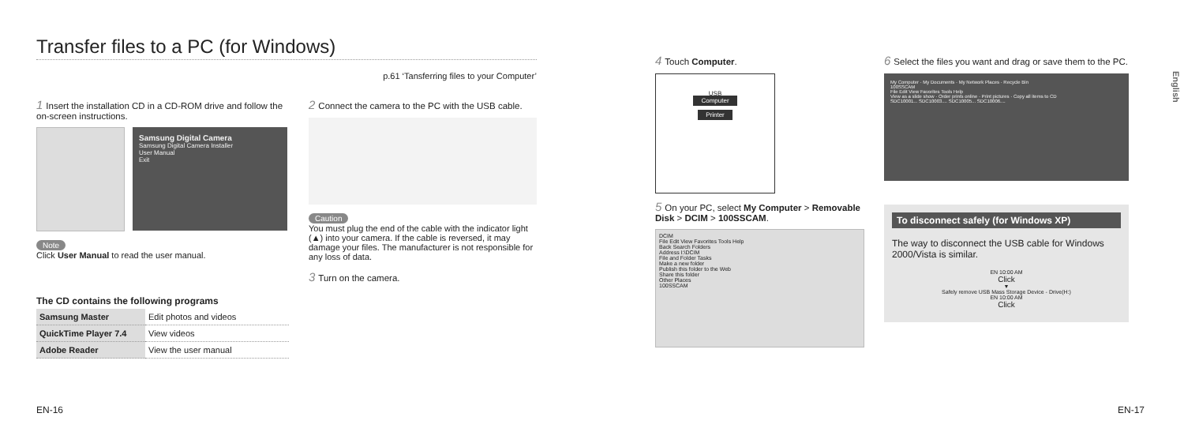Transfer files to a PC (for Windows)
p.61 ‘Tansferring files to your Computer’
1 Insert the installation CD in a CD-ROM drive and follow the on-screen instructions.
Samsung Digital Camera
Samsung Digital Camera Installer
User Manual
Exit
Note
Click User Manual to read the user manual.
The CD contains the following programs
| Samsung Master | Edit photos and videos |
| QuickTime Player 7.4 | View videos |
| Adobe Reader | View the user manual |
2 Connect the camera to the PC with the USB cable.
Caution
You must plug the end of the cable with the indicator light (▲) into your camera. If the cable is reversed, it may damage your files. The manufacturer is not responsible for any loss of data.
3 Turn on the camera.
EN-16
4 Touch Computer.
USB
Computer
Printer
5 On your PC, select My Computer > Removable Disk > DCIM > 100SSCAM.
DCIM
File Edit View Favorites Tools Help
Back Search Folders
Address I:\DCIM
File and Folder Tasks
Make a new folder
Publish this folder to the Web
Share this folder
Other Places
100SSCAM
6 Select the files you want and drag or save them to the PC.
My Computer · My Documents · My Network Places · Recycle Bin
100SSCAM
File Edit View Favorites Tools Help
View as a slide show · Order prints online · Print pictures · Copy all items to CD
SDC10001... SDC10003.... SDC10005... SDC10006....
To disconnect safely (for Windows XP)
The way to disconnect the USB cable for Windows 2000/Vista is similar.
EN 10:00 AM
Click
▼
Safely remove USB Mass Storage Device - Drive(H:)
EN 10:00 AM
Click
English
EN-17